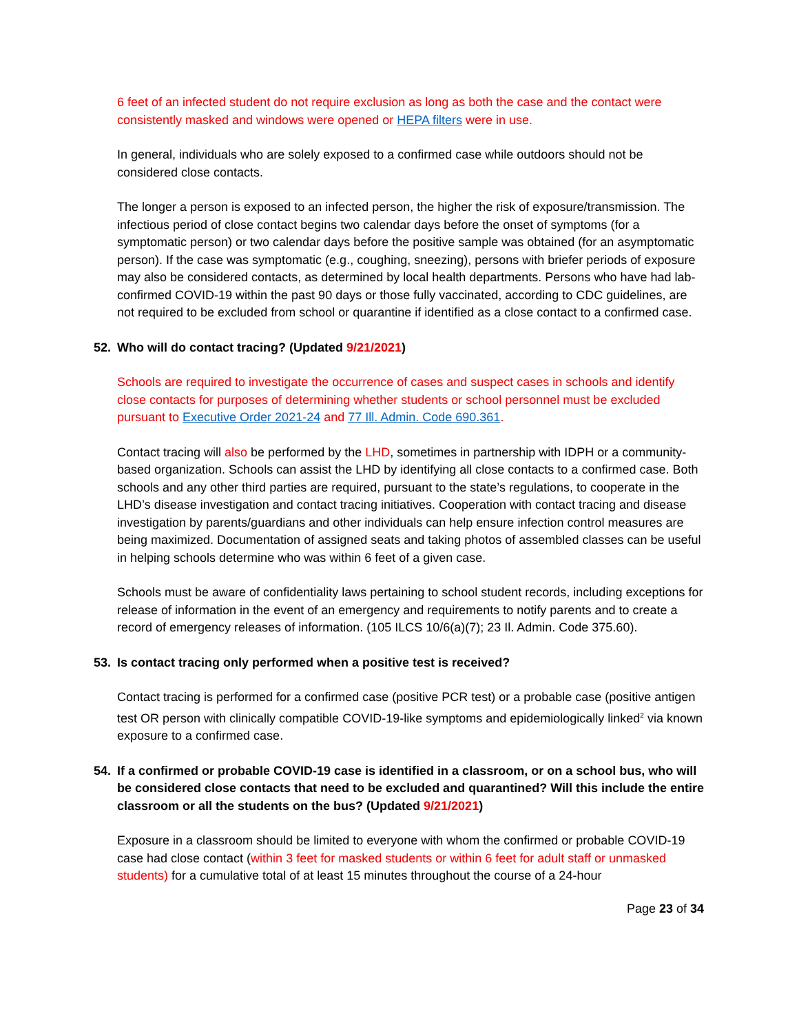6 feet of an infected student do not require exclusion as long as both the case and the contact were consistently masked and windows were opened or HEPA filters were in use.
In general, individuals who are solely exposed to a confirmed case while outdoors should not be considered close contacts.
The longer a person is exposed to an infected person, the higher the risk of exposure/transmission. The infectious period of close contact begins two calendar days before the onset of symptoms (for a symptomatic person) or two calendar days before the positive sample was obtained (for an asymptomatic person). If the case was symptomatic (e.g., coughing, sneezing), persons with briefer periods of exposure may also be considered contacts, as determined by local health departments. Persons who have had lab-confirmed COVID-19 within the past 90 days or those fully vaccinated, according to CDC guidelines, are not required to be excluded from school or quarantine if identified as a close contact to a confirmed case.
52. Who will do contact tracing? (Updated 9/21/2021)
Schools are required to investigate the occurrence of cases and suspect cases in schools and identify close contacts for purposes of determining whether students or school personnel must be excluded pursuant to Executive Order 2021-24 and 77 Ill. Admin. Code 690.361.
Contact tracing will also be performed by the LHD, sometimes in partnership with IDPH or a community-based organization. Schools can assist the LHD by identifying all close contacts to a confirmed case. Both schools and any other third parties are required, pursuant to the state’s regulations, to cooperate in the LHD’s disease investigation and contact tracing initiatives. Cooperation with contact tracing and disease investigation by parents/guardians and other individuals can help ensure infection control measures are being maximized. Documentation of assigned seats and taking photos of assembled classes can be useful in helping schools determine who was within 6 feet of a given case.
Schools must be aware of confidentiality laws pertaining to school student records, including exceptions for release of information in the event of an emergency and requirements to notify parents and to create a record of emergency releases of information. (105 ILCS 10/6(a)(7); 23 Il. Admin. Code 375.60).
53. Is contact tracing only performed when a positive test is received?
Contact tracing is performed for a confirmed case (positive PCR test) or a probable case (positive antigen test OR person with clinically compatible COVID-19-like symptoms and epidemiologically linked<sup>2</sup> via known exposure to a confirmed case.
54. If a confirmed or probable COVID-19 case is identified in a classroom, or on a school bus, who will be considered close contacts that need to be excluded and quarantined? Will this include the entire classroom or all the students on the bus? (Updated 9/21/2021)
Exposure in a classroom should be limited to everyone with whom the confirmed or probable COVID-19 case had close contact (within 3 feet for masked students or within 6 feet for adult staff or unmasked students) for a cumulative total of at least 15 minutes throughout the course of a 24-hour
Page 23 of 34